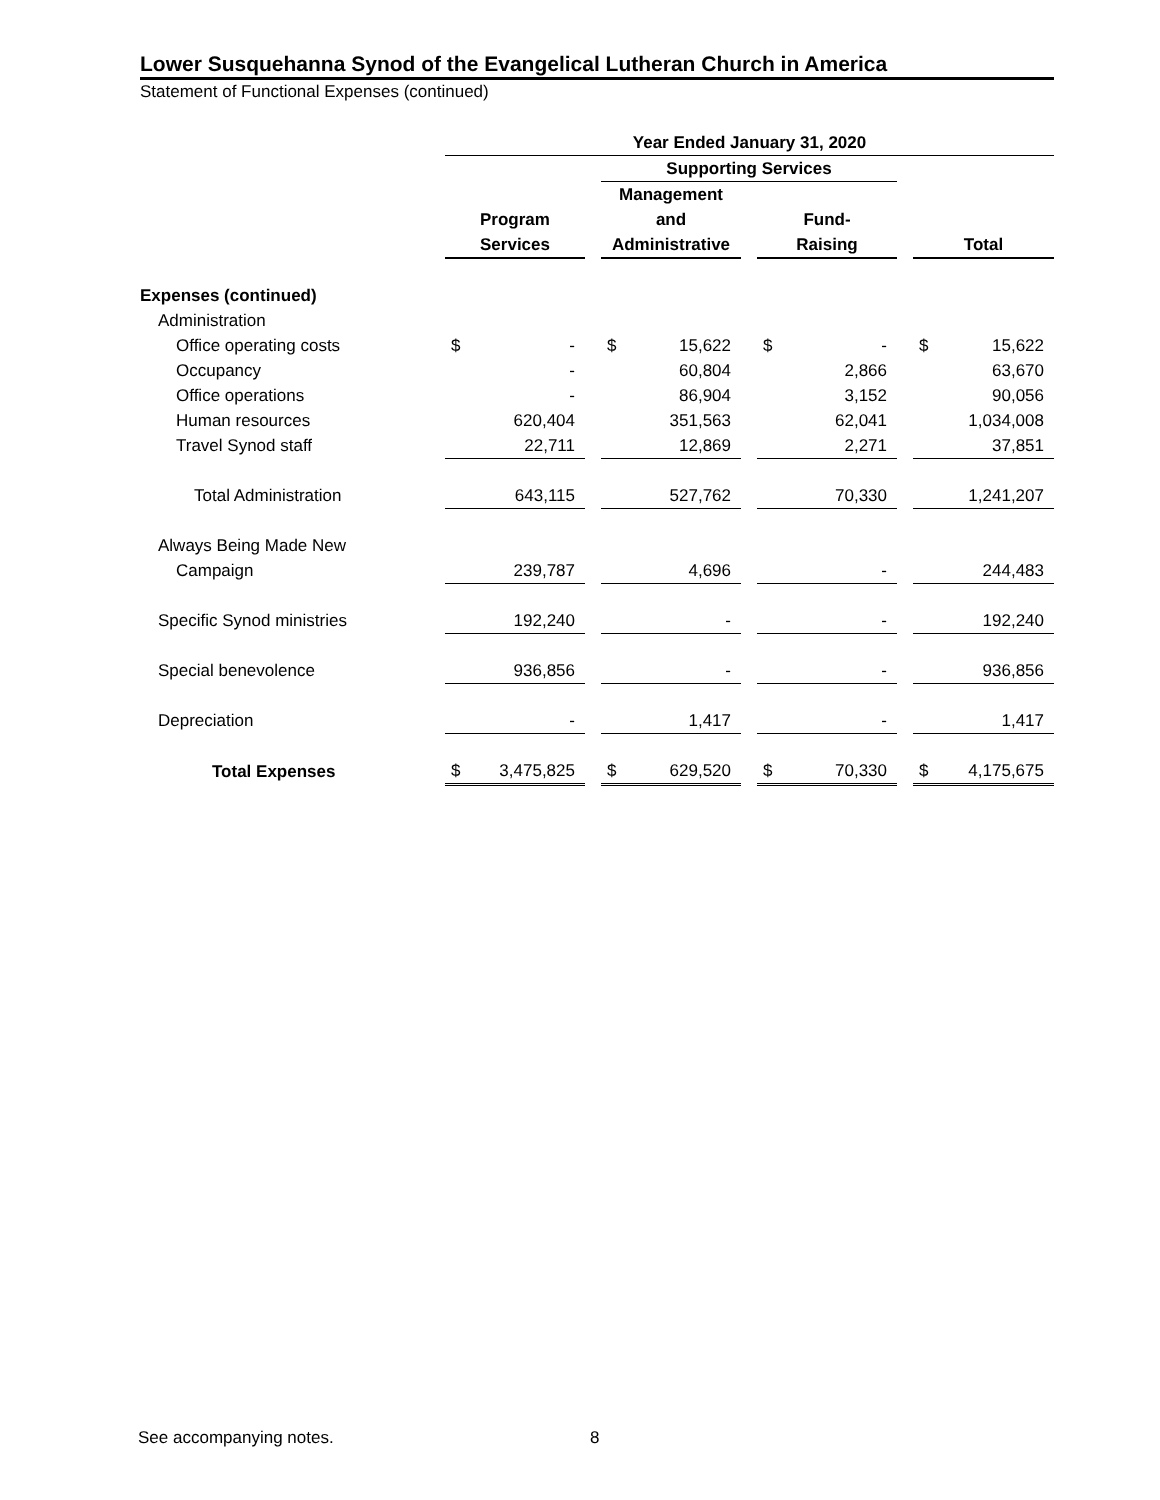Lower Susquehanna Synod of the Evangelical Lutheran Church in America
Statement of Functional Expenses (continued)
| | Year Ended January 31, 2020 | | | | | | | | | | |
| | | | | Supporting Services | | | | | | | |
| | | | | Management | | | | | | | |
| | Program | | | and | | | Fund- | | | | |
| | Services | | | Administrative | | | Raising | | | Total | |
| Expenses (continued) | | | | | | | | | | | |
| Administration | | | | | | | | | | | |
| Office operating costs | $ | - | | $ | 15,622 | | $ | - | | $ | 15,622 |
| Occupancy | | - | | | 60,804 | | | 2,866 | | | 63,670 |
| Office operations | | - | | | 86,904 | | | 3,152 | | | 90,056 |
| Human resources | | 620,404 | | | 351,563 | | | 62,041 | | | 1,034,008 |
| Travel Synod staff | | 22,711 | | | 12,869 | | | 2,271 | | | 37,851 |
| Total Administration | | 643,115 | | | 527,762 | | | 70,330 | | | 1,241,207 |
| Always Being Made New | | | | | | | | | | | |
| Campaign | | 239,787 | | | 4,696 | | | - | | | 244,483 |
| Specific Synod ministries | | 192,240 | | | - | | | - | | | 192,240 |
| Special benevolence | | 936,856 | | | - | | | - | | | 936,856 |
| Depreciation | | - | | | 1,417 | | | - | | | 1,417 |
| Total Expenses | $ | 3,475,825 | | $ | 629,520 | | $ | 70,330 | | $ | 4,175,675 |
See accompanying notes. 8